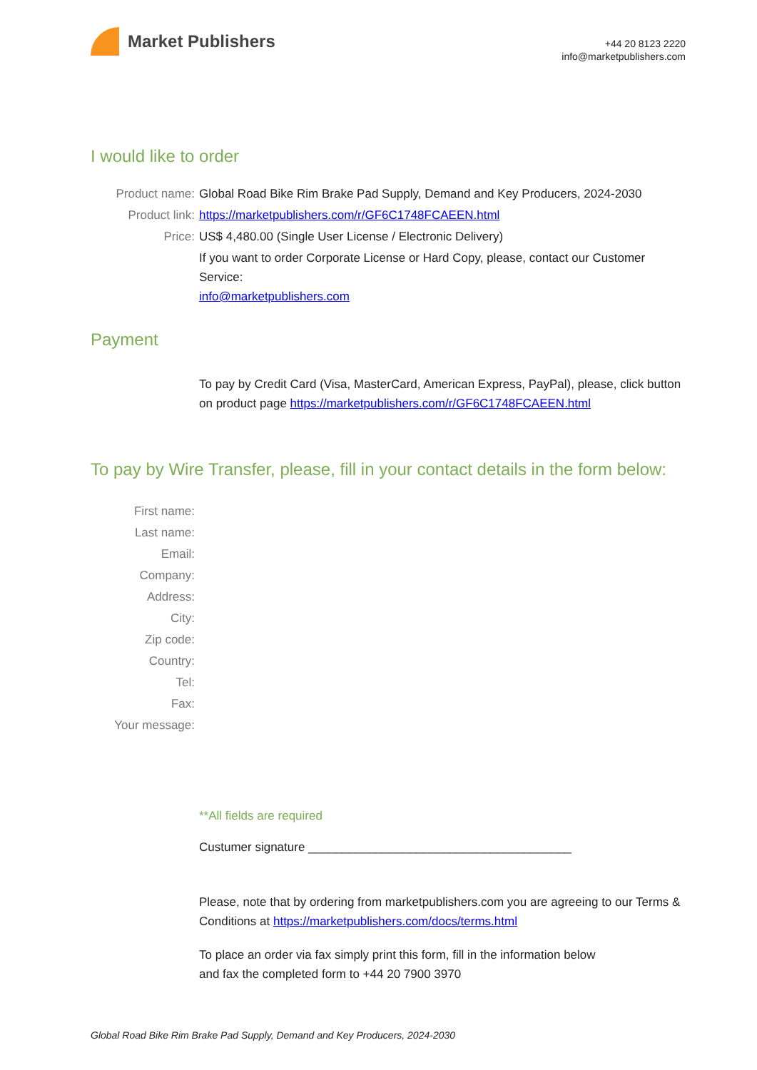Market Publishers
+44 20 8123 2220
info@marketpublishers.com
I would like to order
Product name: Global Road Bike Rim Brake Pad Supply, Demand and Key Producers, 2024-2030
Product link: https://marketpublishers.com/r/GF6C1748FCAEEN.html
Price: US$ 4,480.00 (Single User License / Electronic Delivery)
If you want to order Corporate License or Hard Copy, please, contact our Customer Service:
info@marketpublishers.com
Payment
To pay by Credit Card (Visa, MasterCard, American Express, PayPal), please, click button on product page https://marketpublishers.com/r/GF6C1748FCAEEN.html
To pay by Wire Transfer, please, fill in your contact details in the form below:
First name:
Last name:
Email:
Company:
Address:
City:
Zip code:
Country:
Tel:
Fax:
Your message:
**All fields are required
Custumer signature _______________________________________
Please, note that by ordering from marketpublishers.com you are agreeing to our Terms & Conditions at https://marketpublishers.com/docs/terms.html
To place an order via fax simply print this form, fill in the information below
and fax the completed form to +44 20 7900 3970
Global Road Bike Rim Brake Pad Supply, Demand and Key Producers, 2024-2030